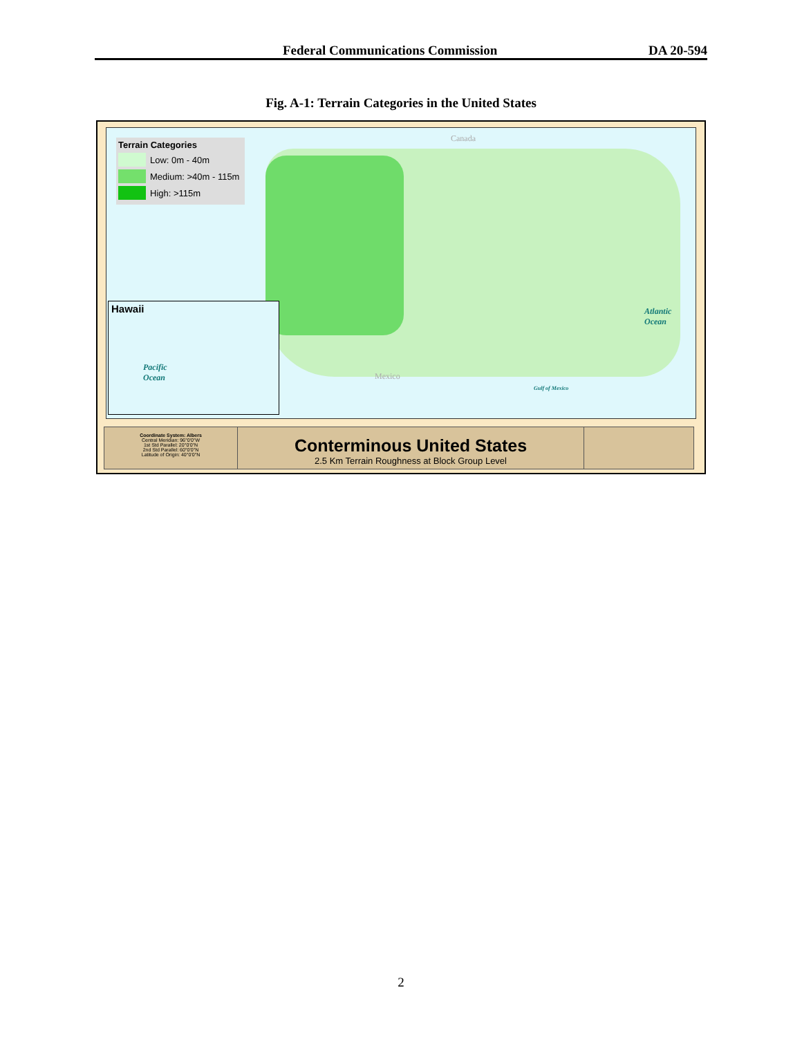Federal Communications Commission DA 20-594
Fig. A-1: Terrain Categories in the United States
Terrain Categories
Low: 0m - 40m
Medium: >40m - 115m
High: >115m
Hawaii
Pacific
Ocean
Atlantic
Ocean
Gulf of Mexico
Canada
Mexico
Coordinate System: Albers
Central Meridian: 96°0'0"W
1st Std Parallel: 20°0'0"N
2nd Std Parallel: 60°0'0"N
Latitude of Origin: 40°0'0"N
Conterminous United States
2.5 Km Terrain Roughness at Block Group Level
2